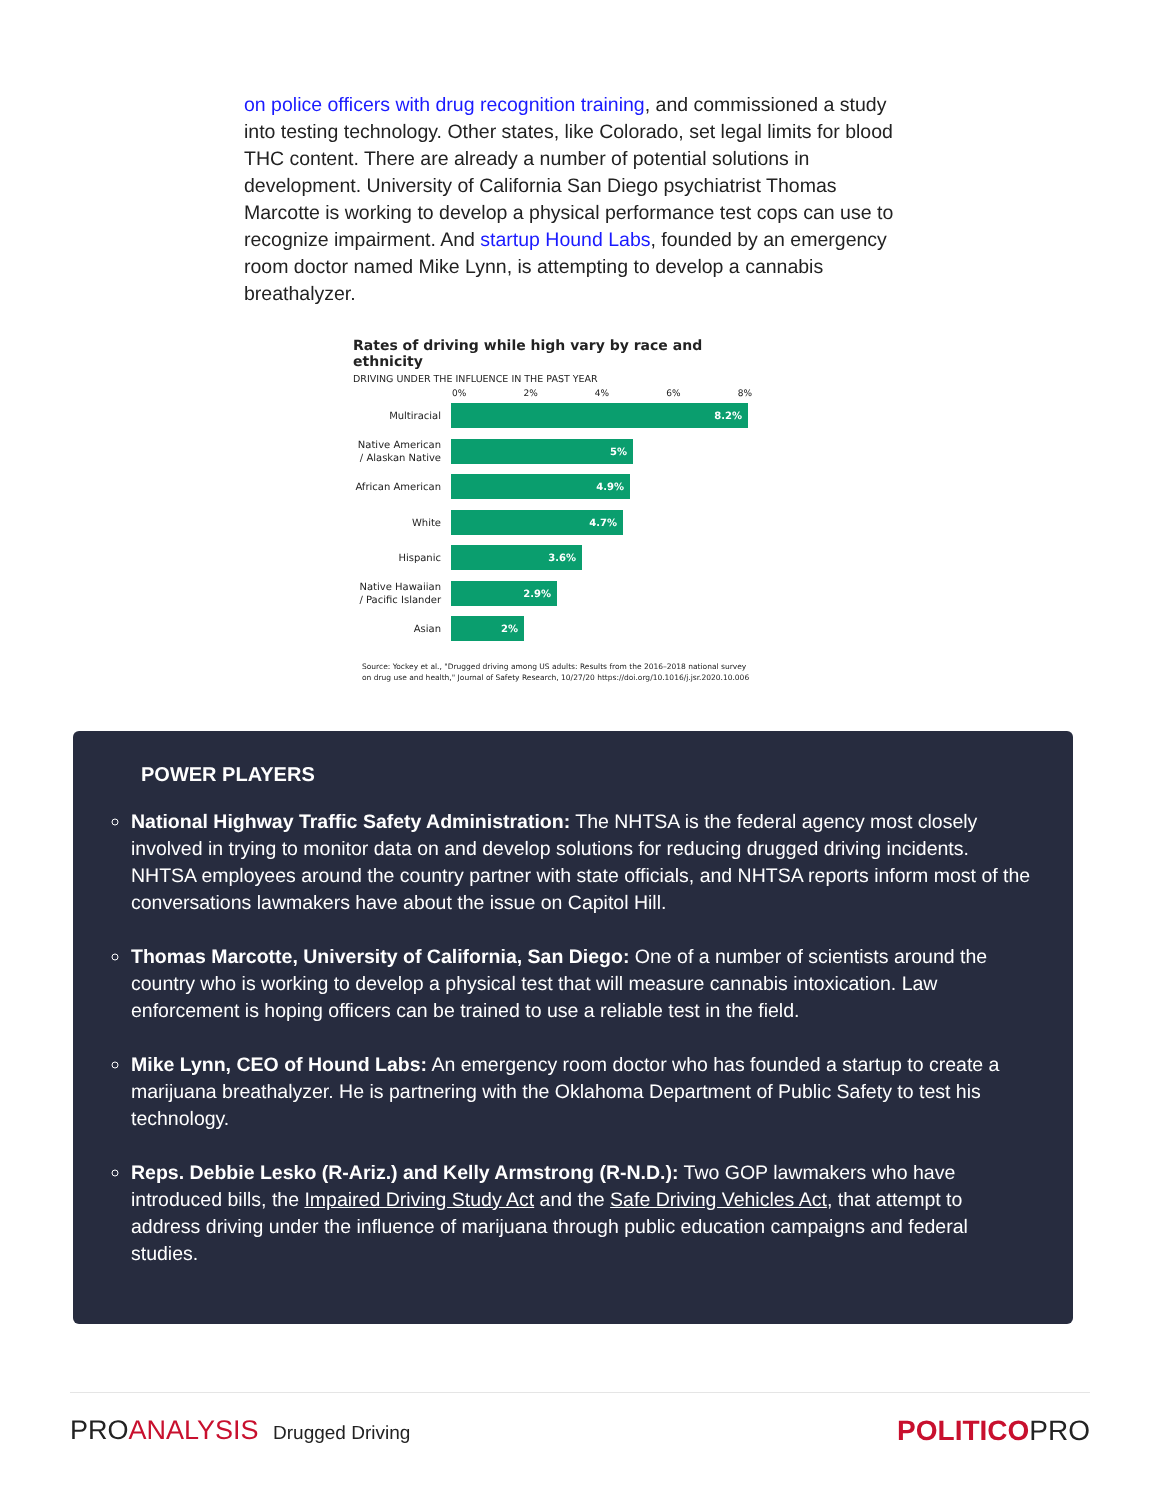on police officers with drug recognition training, and commissioned a study into testing technology. Other states, like Colorado, set legal limits for blood THC content. There are already a number of potential solutions in development. University of California San Diego psychiatrist Thomas Marcotte is working to develop a physical performance test cops can use to recognize impairment. And startup Hound Labs, founded by an emergency room doctor named Mike Lynn, is attempting to develop a cannabis breathalyzer.
Rates of driving while high vary by race and ethnicity
DRIVING UNDER THE INFLUENCE IN THE PAST YEAR
0% 2% 4% 6% 8%
Multiracial
8.2%
Native American / Alaskan Native
5%
African American
4.9%
White
4.7%
Hispanic
3.6%
Native Hawaiian / Pacific Islander
2.9%
Asian
2%
Source: Yockey et al., "Drugged driving among US adults: Results from the 2016–2018 national survey on drug use and health," Journal of Safety Research, 10/27/20 https://doi.org/10.1016/j.jsr.2020.10.006
POWER PLAYERS
National Highway Traffic Safety Administration: The NHTSA is the federal agency most closely involved in trying to monitor data on and develop solutions for reducing drugged driving incidents. NHTSA employees around the country partner with state officials, and NHTSA reports inform most of the conversations lawmakers have about the issue on Capitol Hill.
Thomas Marcotte, University of California, San Diego: One of a number of scientists around the country who is working to develop a physical test that will measure cannabis intoxication. Law enforcement is hoping officers can be trained to use a reliable test in the field.
Mike Lynn, CEO of Hound Labs: An emergency room doctor who has founded a startup to create a marijuana breathalyzer. He is partnering with the Oklahoma Department of Public Safety to test his technology.
Reps. Debbie Lesko (R-Ariz.) and Kelly Armstrong (R-N.D.): Two GOP lawmakers who have introduced bills, the Impaired Driving Study Act and the Safe Driving Vehicles Act, that attempt to address driving under the influence of marijuana through public education campaigns and federal studies.
PROANALYSIS Drugged Driving
POLITICOPRO